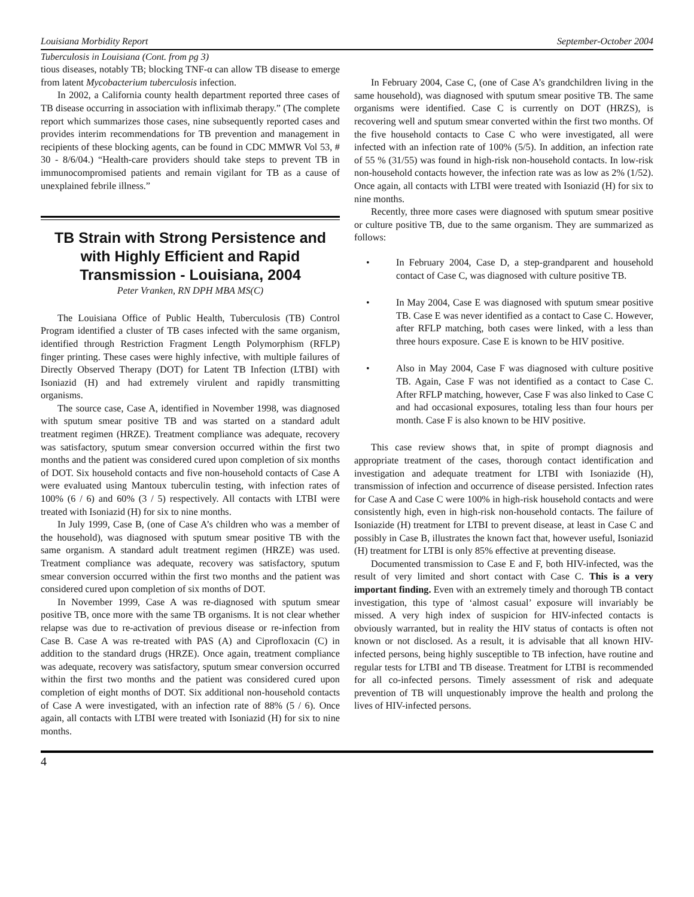Louisiana Morbidity Report September-October 2004
Tuberculosis in Louisiana (Cont. from pg 3)
tious diseases, notably TB; blocking TNF-α can allow TB disease to emerge from latent Mycobacterium tuberculosis infection.
In 2002, a California county health department reported three cases of TB disease occurring in association with infliximab therapy.” (The complete report which summarizes those cases, nine subsequently reported cases and provides interim recommendations for TB prevention and management in recipients of these blocking agents, can be found in CDC MMWR Vol 53, # 30 - 8/6/04.) “Health-care providers should take steps to prevent TB in immunocompromised patients and remain vigilant for TB as a cause of unexplained febrile illness.”
TB Strain with Strong Persistence and with Highly Efficient and Rapid Transmission - Louisiana, 2004
Peter Vranken, RN DPH MBA MS(C)
The Louisiana Office of Public Health, Tuberculosis (TB) Control Program identified a cluster of TB cases infected with the same organism, identified through Restriction Fragment Length Polymorphism (RFLP) finger printing. These cases were highly infective, with multiple failures of Directly Observed Therapy (DOT) for Latent TB Infection (LTBI) with Isoniazid (H) and had extremely virulent and rapidly transmitting organisms.
The source case, Case A, identified in November 1998, was diagnosed with sputum smear positive TB and was started on a standard adult treatment regimen (HRZE). Treatment compliance was adequate, recovery was satisfactory, sputum smear conversion occurred within the first two months and the patient was considered cured upon completion of six months of DOT. Six household contacts and five non-household contacts of Case A were evaluated using Mantoux tuberculin testing, with infection rates of 100% (6 / 6) and 60% (3 / 5) respectively. All contacts with LTBI were treated with Isoniazid (H) for six to nine months.
In July 1999, Case B, (one of Case A’s children who was a member of the household), was diagnosed with sputum smear positive TB with the same organism. A standard adult treatment regimen (HRZE) was used. Treatment compliance was adequate, recovery was satisfactory, sputum smear conversion occurred within the first two months and the patient was considered cured upon completion of six months of DOT.
In November 1999, Case A was re-diagnosed with sputum smear positive TB, once more with the same TB organisms. It is not clear whether relapse was due to re-activation of previous disease or re-infection from Case B. Case A was re-treated with PAS (A) and Ciprofloxacin (C) in addition to the standard drugs (HRZE). Once again, treatment compliance was adequate, recovery was satisfactory, sputum smear conversion occurred within the first two months and the patient was considered cured upon completion of eight months of DOT. Six additional non-household contacts of Case A were investigated, with an infection rate of 88% (5 / 6). Once again, all contacts with LTBI were treated with Isoniazid (H) for six to nine months.
In February 2004, Case C, (one of Case A’s grandchildren living in the same household), was diagnosed with sputum smear positive TB. The same organisms were identified. Case C is currently on DOT (HRZS), is recovering well and sputum smear converted within the first two months. Of the five household contacts to Case C who were investigated, all were infected with an infection rate of 100% (5/5). In addition, an infection rate of 55 % (31/55) was found in high-risk non-household contacts. In low-risk non-household contacts however, the infection rate was as low as 2% (1/52). Once again, all contacts with LTBI were treated with Isoniazid (H) for six to nine months.
Recently, three more cases were diagnosed with sputum smear positive or culture positive TB, due to the same organism. They are summarized as follows:
• In February 2004, Case D, a step-grandparent and household contact of Case C, was diagnosed with culture positive TB.
• In May 2004, Case E was diagnosed with sputum smear positive TB. Case E was never identified as a contact to Case C. However, after RFLP matching, both cases were linked, with a less than three hours exposure. Case E is known to be HIV positive.
• Also in May 2004, Case F was diagnosed with culture positive TB. Again, Case F was not identified as a contact to Case C. After RFLP matching, however, Case F was also linked to Case C and had occasional exposures, totaling less than four hours per month. Case F is also known to be HIV positive.
This case review shows that, in spite of prompt diagnosis and appropriate treatment of the cases, thorough contact identification and investigation and adequate treatment for LTBI with Isoniazide (H), transmission of infection and occurrence of disease persisted. Infection rates for Case A and Case C were 100% in high-risk household contacts and were consistently high, even in high-risk non-household contacts. The failure of Isoniazide (H) treatment for LTBI to prevent disease, at least in Case C and possibly in Case B, illustrates the known fact that, however useful, Isoniazid (H) treatment for LTBI is only 85% effective at preventing disease.
Documented transmission to Case E and F, both HIV-infected, was the result of very limited and short contact with Case C. This is a very important finding. Even with an extremely timely and thorough TB contact investigation, this type of ‘almost casual’ exposure will invariably be missed. A very high index of suspicion for HIV-infected contacts is obviously warranted, but in reality the HIV status of contacts is often not known or not disclosed. As a result, it is advisable that all known HIV-infected persons, being highly susceptible to TB infection, have routine and regular tests for LTBI and TB disease. Treatment for LTBI is recommended for all co-infected persons. Timely assessment of risk and adequate prevention of TB will unquestionably improve the health and prolong the lives of HIV-infected persons.
4